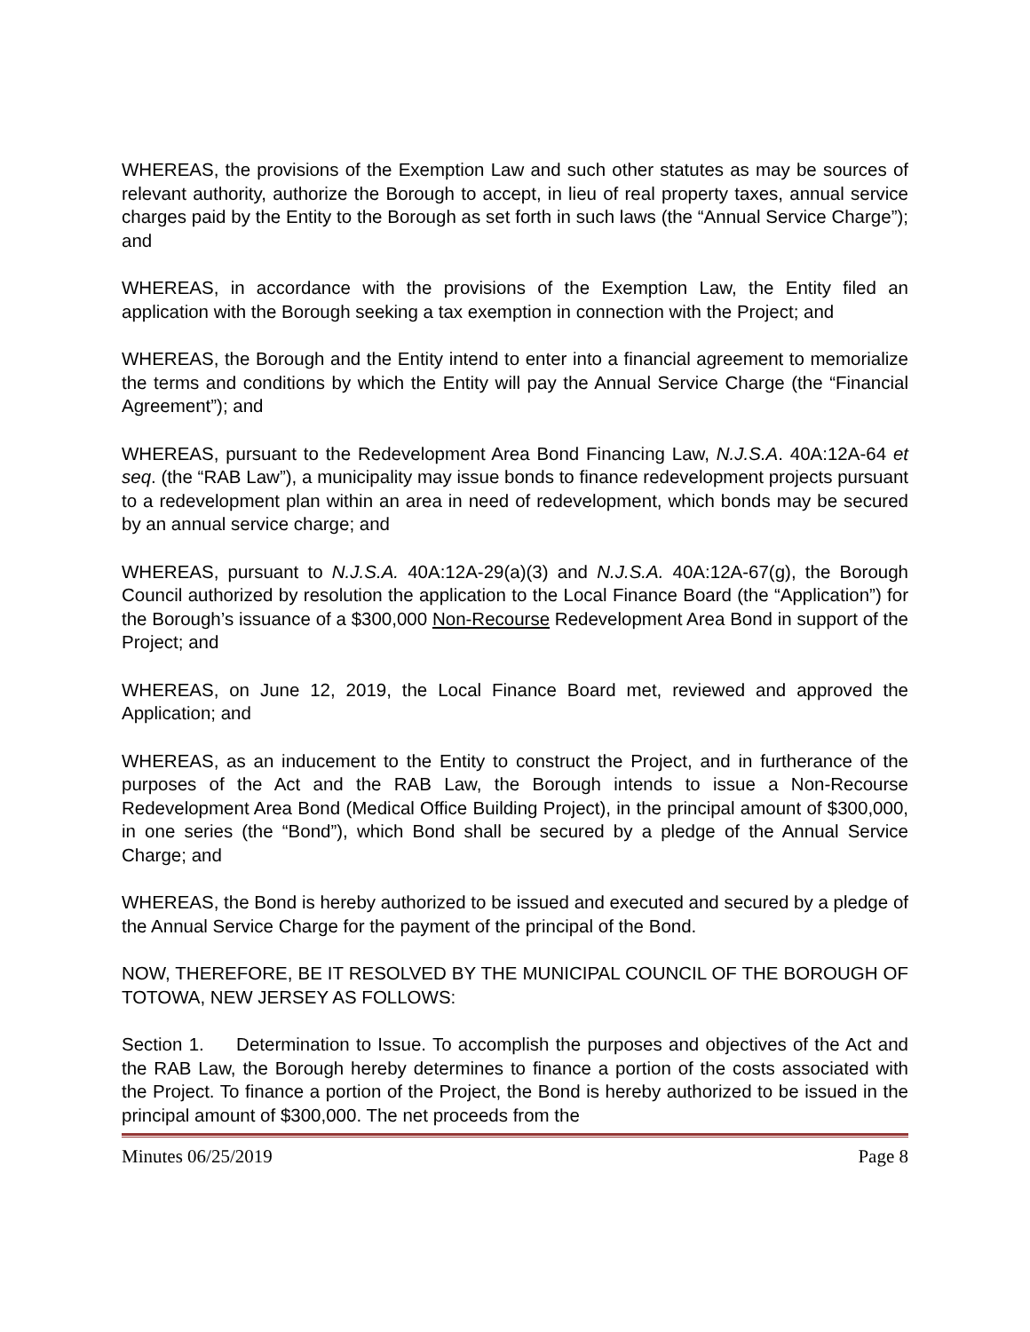WHEREAS, the provisions of the Exemption Law and such other statutes as may be sources of relevant authority, authorize the Borough to accept, in lieu of real property taxes, annual service charges paid by the Entity to the Borough as set forth in such laws (the “Annual Service Charge”); and
WHEREAS, in accordance with the provisions of the Exemption Law, the Entity filed an application with the Borough seeking a tax exemption in connection with the Project; and
WHEREAS, the Borough and the Entity intend to enter into a financial agreement to memorialize the terms and conditions by which the Entity will pay the Annual Service Charge (the “Financial Agreement”); and
WHEREAS, pursuant to the Redevelopment Area Bond Financing Law, N.J.S.A. 40A:12A-64 et seq. (the “RAB Law”), a municipality may issue bonds to finance redevelopment projects pursuant to a redevelopment plan within an area in need of redevelopment, which bonds may be secured by an annual service charge; and
WHEREAS, pursuant to N.J.S.A. 40A:12A-29(a)(3) and N.J.S.A. 40A:12A-67(g), the Borough Council authorized by resolution the application to the Local Finance Board (the “Application”) for the Borough’s issuance of a $300,000 Non-Recourse Redevelopment Area Bond in support of the Project; and
WHEREAS, on June 12, 2019, the Local Finance Board met, reviewed and approved the Application; and
WHEREAS, as an inducement to the Entity to construct the Project, and in furtherance of the purposes of the Act and the RAB Law, the Borough intends to issue a Non-Recourse Redevelopment Area Bond (Medical Office Building Project), in the principal amount of $300,000, in one series (the “Bond”), which Bond shall be secured by a pledge of the Annual Service Charge; and
WHEREAS, the Bond is hereby authorized to be issued and executed and secured by a pledge of the Annual Service Charge for the payment of the principal of the Bond.
NOW, THEREFORE, BE IT RESOLVED BY THE MUNICIPAL COUNCIL OF THE BOROUGH OF TOTOWA, NEW JERSEY AS FOLLOWS:
Section 1. Determination to Issue. To accomplish the purposes and objectives of the Act and the RAB Law, the Borough hereby determines to finance a portion of the costs associated with the Project. To finance a portion of the Project, the Bond is hereby authorized to be issued in the principal amount of $300,000. The net proceeds from the
Minutes 06/25/2019 Page 8